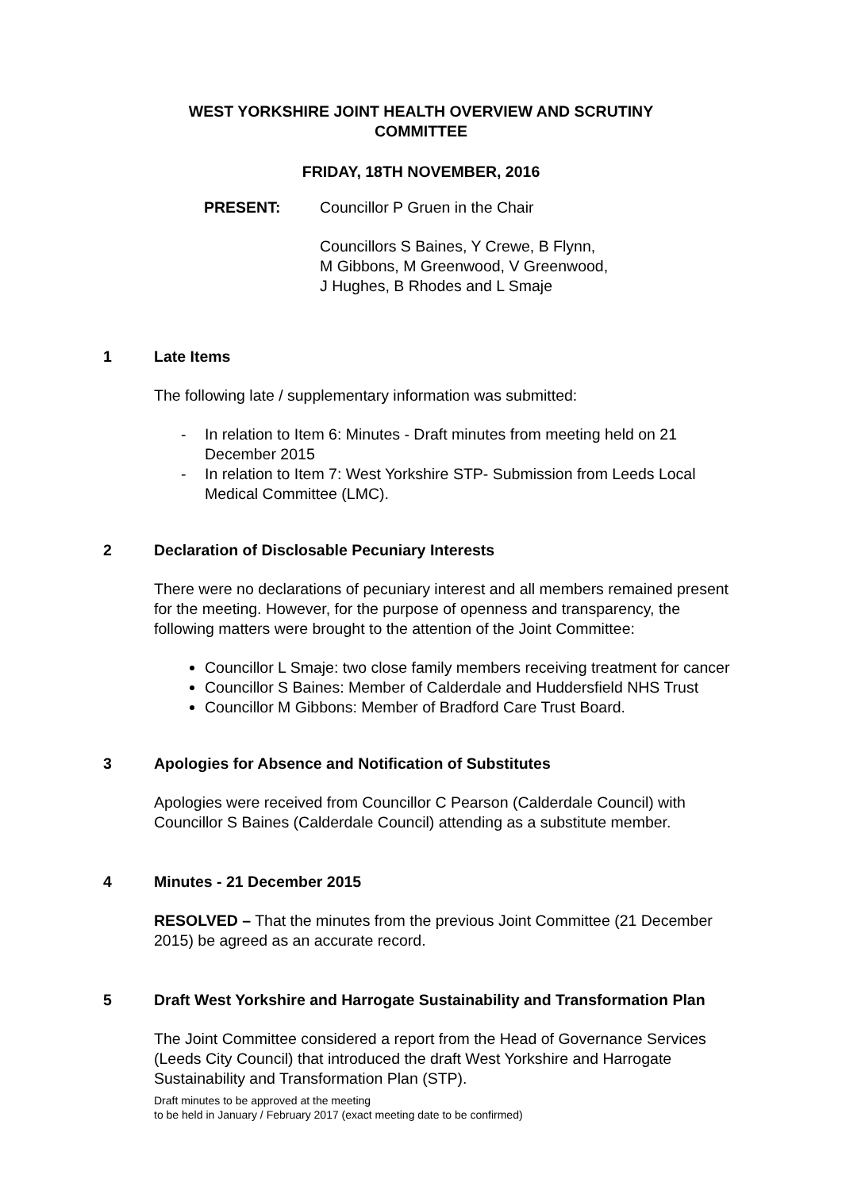WEST YORKSHIRE JOINT HEALTH OVERVIEW AND SCRUTINY
COMMITTEE
FRIDAY, 18TH NOVEMBER, 2016
PRESENT: Councillor P Gruen in the Chair
Councillors S Baines, Y Crewe, B Flynn,
M Gibbons, M Greenwood, V Greenwood,
J Hughes, B Rhodes and L Smaje
1 Late Items
The following late / supplementary information was submitted:
- In relation to Item 6: Minutes - Draft minutes from meeting held on 21 December 2015
- In relation to Item 7: West Yorkshire STP- Submission from Leeds Local Medical Committee (LMC).
2 Declaration of Disclosable Pecuniary Interests
There were no declarations of pecuniary interest and all members remained present for the meeting. However, for the purpose of openness and transparency, the following matters were brought to the attention of the Joint Committee:
Councillor L Smaje: two close family members receiving treatment for cancer
Councillor S Baines: Member of Calderdale and Huddersfield NHS Trust
Councillor M Gibbons: Member of Bradford Care Trust Board.
3 Apologies for Absence and Notification of Substitutes
Apologies were received from Councillor C Pearson (Calderdale Council) with Councillor S Baines (Calderdale Council) attending as a substitute member.
4 Minutes - 21 December 2015
RESOLVED – That the minutes from the previous Joint Committee (21 December 2015) be agreed as an accurate record.
5 Draft West Yorkshire and Harrogate Sustainability and Transformation Plan
The Joint Committee considered a report from the Head of Governance Services (Leeds City Council) that introduced the draft West Yorkshire and Harrogate Sustainability and Transformation Plan (STP).
Draft minutes to be approved at the meeting
to be held in January / February 2017 (exact meeting date to be confirmed)